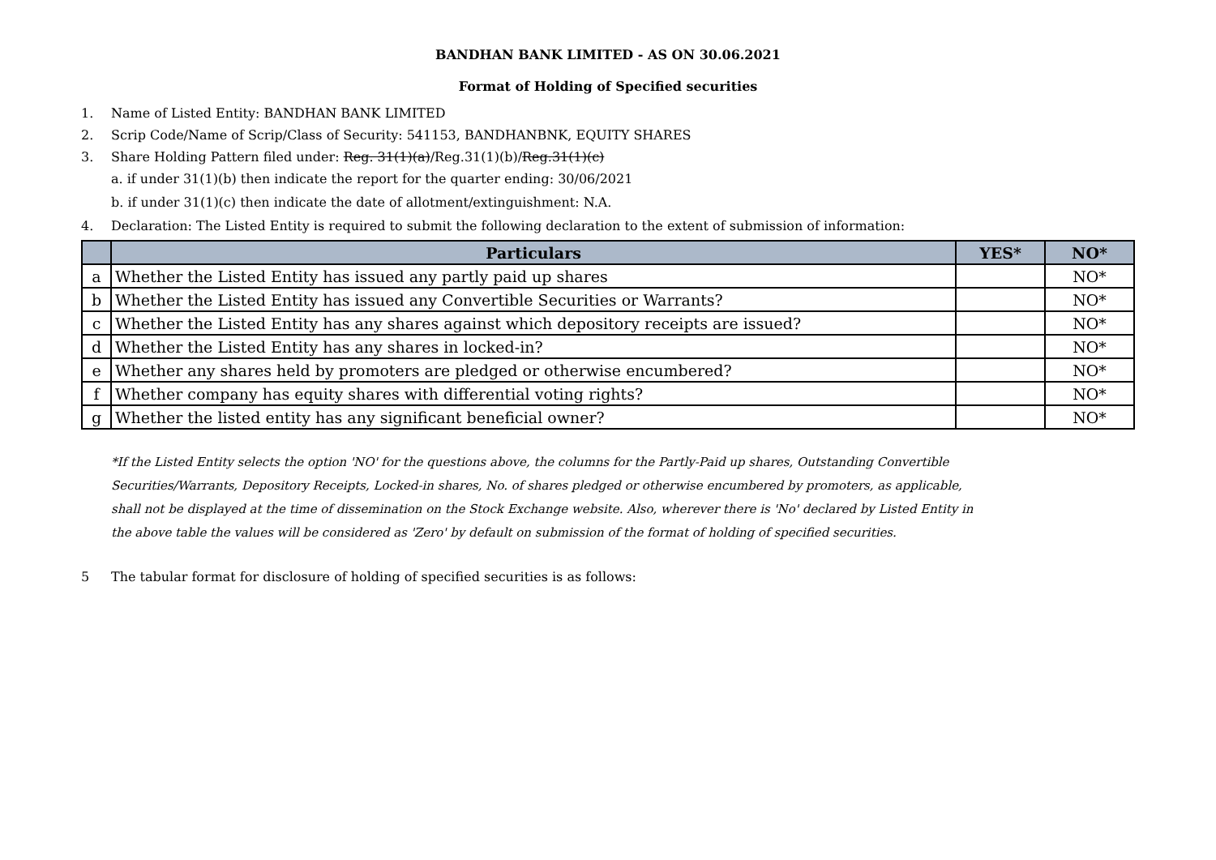BANDHAN BANK LIMITED - AS ON 30.06.2021
Format of Holding of Specified securities
1. Name of Listed Entity: BANDHAN BANK LIMITED
2. Scrip Code/Name of Scrip/Class of Security: 541153, BANDHANBNK, EQUITY SHARES
3. Share Holding Pattern filed under: Reg. 31(1)(a)/Reg.31(1)(b)/Reg.31(1)(c)
a. if under 31(1)(b) then indicate the report for the quarter ending: 30/06/2021
b. if under 31(1)(c) then indicate the date of allotment/extinguishment: N.A.
4. Declaration: The Listed Entity is required to submit the following declaration to the extent of submission of information:
| | Particulars | YES* | NO* |
| --- | --- | --- | --- |
| a | Whether the Listed Entity has issued any partly paid up shares | | NO* |
| b | Whether the Listed Entity has issued any Convertible Securities or Warrants? | | NO* |
| c | Whether the Listed Entity has any shares against which depository receipts are issued? | | NO* |
| d | Whether the Listed Entity has any shares in locked-in? | | NO* |
| e | Whether any shares held by promoters are pledged or otherwise encumbered? | | NO* |
| f | Whether company has equity shares with differential voting rights? | | NO* |
| g | Whether the listed entity has any significant beneficial owner? | | NO* |
*If the Listed Entity selects the option 'NO' for the questions above, the columns for the Partly-Paid up shares, Outstanding Convertible Securities/Warrants, Depository Receipts, Locked-in shares, No. of shares pledged or otherwise encumbered by promoters, as applicable, shall not be displayed at the time of dissemination on the Stock Exchange website. Also, wherever there is 'No' declared by Listed Entity in the above table the values will be considered as 'Zero' by default on submission of the format of holding of specified securities.
5 The tabular format for disclosure of holding of specified securities is as follows: